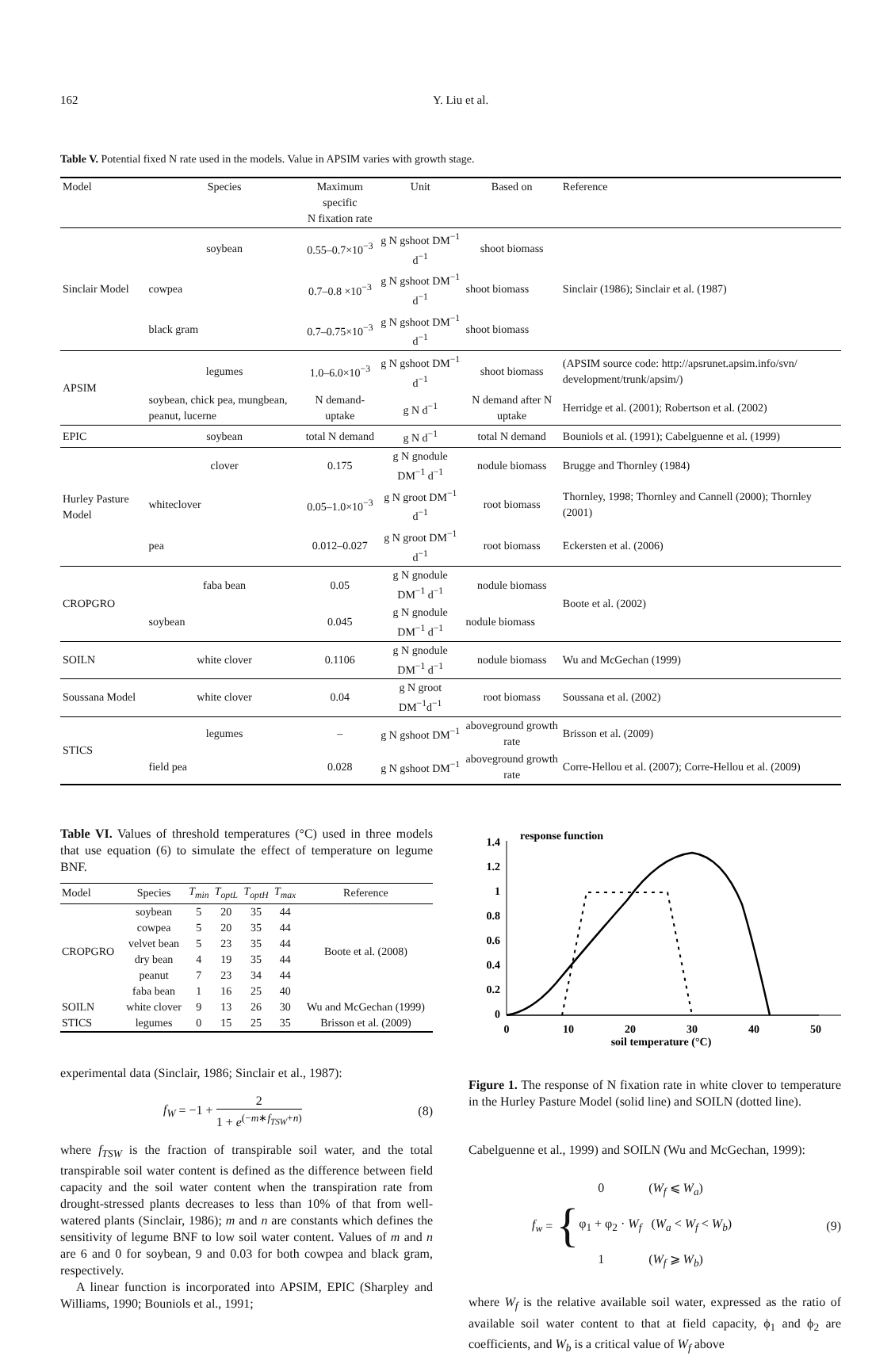162 Y. Liu et al.
Table V. Potential fixed N rate used in the models. Value in APSIM varies with growth stage.
| Model | Species | Maximum specific N fixation rate | Unit | Based on | Reference |
| --- | --- | --- | --- | --- | --- |
| Sinclair Model | soybean | 0.55–0.7×10<sup>−3</sup> | g N gshoot DM<sup>−1</sup> d<sup>−1</sup> | shoot biomass | Sinclair (1986); Sinclair et al. (1987) |
| | cowpea | 0.7–0.8 ×10<sup>−3</sup> | g N gshoot DM<sup>−1</sup> d<sup>−1</sup> | shoot biomass | |
| | black gram | 0.7–0.75×10<sup>−3</sup> | g N gshoot DM<sup>−1</sup> d<sup>−1</sup> | shoot biomass | |
| APSIM | legumes | 1.0–6.0×10<sup>−3</sup> | g N gshoot DM<sup>−1</sup> d<sup>−1</sup> | shoot biomass | (APSIM source code: http://apsrunet.apsim.info/svn/ development/trunk/apsim/) |
| | soybean, chick pea, mungbean, peanut, lucerne | N demand-uptake | g N d<sup>−1</sup> | N demand after N uptake | Herridge et al. (2001); Robertson et al. (2002) |
| EPIC | soybean | total N demand | g N d<sup>−1</sup> | total N demand | Bouniols et al. (1991); Cabelguenne et al. (1999) |
| Hurley Pasture Model | clover | 0.175 | g N gnodule DM<sup>−1</sup> d<sup>−1</sup> | nodule biomass | Brugge and Thornley (1984) |
| | whiteclover | 0.05–1.0×10<sup>−3</sup> | g N groot DM<sup>−1</sup> d<sup>−1</sup> | root biomass | Thornley, 1998; Thornley and Cannell (2000); Thornley (2001) |
| | pea | 0.012–0.027 | g N groot DM<sup>−1</sup> d<sup>−1</sup> | root biomass | Eckersten et al. (2006) |
| CROPGRO | faba bean | 0.05 | g N gnodule DM<sup>−1</sup> d<sup>−1</sup> | nodule biomass | Boote et al. (2002) |
| | soybean | 0.045 | g N gnodule DM<sup>−1</sup> d<sup>−1</sup> | nodule biomass | |
| SOILN | white clover | 0.1106 | g N gnodule DM<sup>−1</sup> d<sup>−1</sup> | nodule biomass | Wu and McGechan (1999) |
| Soussana Model | white clover | 0.04 | g N groot DM<sup>−1</sup>d<sup>−1</sup> | root biomass | Soussana et al. (2002) |
| STICS | legumes | – | g N gshoot DM<sup>−1</sup> | aboveground growth rate | Brisson et al. (2009) |
| | field pea | 0.028 | g N gshoot DM<sup>−1</sup> | aboveground growth rate | Corre-Hellou et al. (2007); Corre-Hellou et al. (2009) |
Table VI. Values of threshold temperatures (°C) used in three models that use equation (6) to simulate the effect of temperature on legume BNF.
| Model | Species | T<sub>min</sub> | T<sub>optL</sub> | T<sub>optH</sub> | T<sub>max</sub> | Reference |
| --- | --- | --- | --- | --- | --- | --- |
| CROPGRO | soybean | 5 | 20 | 35 | 44 | Boote et al. (2008) |
| | cowpea | 5 | 20 | 35 | 44 | |
| | velvet bean | 5 | 23 | 35 | 44 | |
| | dry bean | 4 | 19 | 35 | 44 | |
| | peanut | 7 | 23 | 34 | 44 | |
| | faba bean | 1 | 16 | 25 | 40 | |
| SOILN | white clover | 9 | 13 | 26 | 30 | Wu and McGechan (1999) |
| STICS | legumes | 0 | 15 | 25 | 35 | Brisson et al. (2009) |
experimental data (Sinclair, 1986; Sinclair et al., 1987):
f<sub>W</sub> = −1 + 2 1 + e<sup>(−m∗f<sub>TSW</sub>+n)</sup> (8)
where f<sub>TSW</sub> is the fraction of transpirable soil water, and the total transpirable soil water content is defined as the difference between field capacity and the soil water content when the transpiration rate from drought-stressed plants decreases to less than 10% of that from well-watered plants (Sinclair, 1986); m and n are constants which defines the sensitivity of legume BNF to low soil water content. Values of m and n are 6 and 0 for soybean, 9 and 0.03 for both cowpea and black gram, respectively.
A linear function is incorporated into APSIM, EPIC (Sharpley and Williams, 1990; Bouniols et al., 1991;
response function
1.4
1.2
1
0.8
0.6
0.4
0.2
0
0
10
20
30
40
50
soil temperature (°C)
Figure 1. The response of N fixation rate in white clover to temperature in the Hurley Pasture Model (solid line) and SOILN (dotted line).
Cabelguenne et al., 1999) and SOILN (Wu and McGechan, 1999):
f<sub>w</sub> = { 0 (W<sub>f</sub> ⩽ W<sub>a</sub>)
φ<sub>1</sub> + φ<sub>2</sub> · W<sub>f</sub> (W<sub>a</sub> < W<sub>f</sub> < W<sub>b</sub>)
1 (W<sub>f</sub> ⩾ W<sub>b</sub>) (9)
where W<sub>f</sub> is the relative available soil water, expressed as the ratio of available soil water content to that at field capacity, ϕ<sub>1</sub> and ϕ<sub>2</sub> are coefficients, and W<sub>b</sub> is a critical value of W<sub>f</sub> above